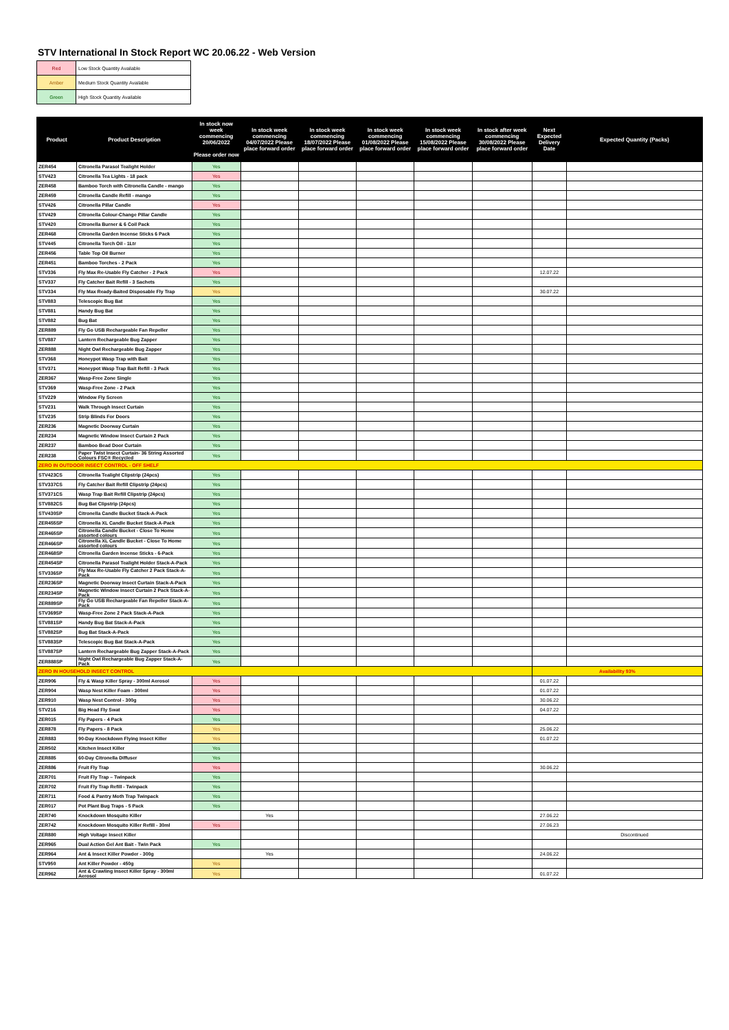STV International In Stock Report WC 20.06.22 - Web Version
| Red | Low Stock Quantity Available |
| Amber | Medium Stock Quantity Available |
| Green | High Stock Quantity Available |
| Product | Product Description | In stock now week commencing 20/06/2022 Please order now | In stock week commencing 04/07/2022 Please place forward order | In stock week commencing 18/07/2022 Please place forward order | In stock week commencing 01/08/2022 Please place forward order | In stock week commencing 15/08/2022 Please place forward order | In stock after week commencing 30/08/2022 Please place forward order | Next Expected Delivery Date | Expected Quantity (Packs) |
| --- | --- | --- | --- | --- | --- | --- | --- | --- | --- |
| ZER454 | Citronella Parasol Tealight Holder | Yes | | | | | | | |
| STV423 | Citronella Tea Lights - 18 pack | Yes | | | | | | | |
| ZER458 | Bamboo Torch with Citronella Candle - mango | Yes | | | | | | | |
| ZER459 | Citronella Candle Refill - mango | Yes | | | | | | | |
| STV426 | Citronella Pillar Candle | Yes | | | | | | | |
| STV429 | Citronella Colour-Change Pillar Candle | Yes | | | | | | | |
| STV420 | Citronella Burner & 6 Coil Pack | Yes | | | | | | | |
| ZER468 | Citronella Garden Incense Sticks 6 Pack | Yes | | | | | | | |
| STV445 | Citronella Torch Oil - 1Ltr | Yes | | | | | | | |
| ZER456 | Table Top Oil Burner | Yes | | | | | | | |
| ZER451 | Bamboo Torches - 2 Pack | Yes | | | | | | | |
| STV336 | Fly Max Re-Usable Fly Catcher - 2 Pack | Yes | | | | | | 12.07.22 | |
| STV337 | Fly Catcher Bait Refill - 3 Sachets | Yes | | | | | | | |
| STV334 | Fly Max Ready-Baited Disposable Fly Trap | Yes | | | | | | 30.07.22 | |
| STV883 | Telescopic Bug Bat | Yes | | | | | | | |
| STV881 | Handy Bug Bat | Yes | | | | | | | |
| STV882 | Bug Bat | Yes | | | | | | | |
| ZER889 | Fly Go USB Rechargeable Fan Repeller | Yes | | | | | | | |
| STV887 | Lantern Rechargeable Bug Zapper | Yes | | | | | | | |
| ZER888 | Night Owl Rechargeable Bug Zapper | Yes | | | | | | | |
| STV368 | Honeypot Wasp Trap with Bait | Yes | | | | | | | |
| STV371 | Honeypot Wasp Trap Bait Refill - 3 Pack | Yes | | | | | | | |
| ZER367 | Wasp-Free Zone Single | Yes | | | | | | | |
| STV369 | Wasp-Free Zone - 2 Pack | Yes | | | | | | | |
| STV229 | Window Fly Screen | Yes | | | | | | | |
| STV231 | Walk Through Insect Curtain | Yes | | | | | | | |
| STV235 | Strip Blinds For Doors | Yes | | | | | | | |
| ZER236 | Magnetic Doorway Curtain | Yes | | | | | | | |
| ZER234 | Magnetic Window Insect Curtain 2 Pack | Yes | | | | | | | |
| ZER237 | Bamboo Bead Door Curtain | Yes | | | | | | | |
| ZER238 | Paper Twist Insect Curtain- 36 String Assorted Colours FSC® Recycled | Yes | | | | | | | |
| ZERO IN OUTDOOR INSECT CONTROL - OFF SHELF | | | | | | | | | |
| STV423CS | Citronella Tealight Clipstrip (24pcs) | Yes | | | | | | | |
| STV337CS | Fly Catcher Bait Refill Clipstrip (24pcs) | Yes | | | | | | | |
| STV371CS | Wasp Trap Bait Refill Clipstrip (24pcs) | Yes | | | | | | | |
| STV882CS | Bug Bat Clipstrip (24pcs) | Yes | | | | | | | |
| STV430SP | Citronella Candle Bucket Stack-A-Pack | Yes | | | | | | | |
| ZER455SP | Citronella XL Candle Bucket Stack-A-Pack | Yes | | | | | | | |
| ZER465SP | Citronella Candle Bucket - Close To Home assorted colours | Yes | | | | | | | |
| ZER466SP | Citronella XL Candle Bucket - Close To Home assorted colours | Yes | | | | | | | |
| ZER468SP | Citronella Garden Incense Sticks - 6-Pack | Yes | | | | | | | |
| ZER454SP | Citronella Parasol Tealight Holder Stack-A-Pack | Yes | | | | | | | |
| STV336SP | Fly Max Re-Usable Fly Catcher 2 Pack Stack-A-Pack | Yes | | | | | | | |
| ZER236SP | Magnetic Doorway Insect Curtain Stack-A-Pack | Yes | | | | | | | |
| ZER234SP | Magnetic Window Insect Curtain 2 Pack Stack-A-Pack | Yes | | | | | | | |
| ZER889SP | Fly Go USB Rechargeable Fan Repeller Stack-A-Pack | Yes | | | | | | | |
| STV369SP | Wasp-Free Zone 2 Pack Stack-A-Pack | Yes | | | | | | | |
| STV881SP | Handy Bug Bat Stack-A-Pack | Yes | | | | | | | |
| STV882SP | Bug Bat Stack-A-Pack | Yes | | | | | | | |
| STV883SP | Telescopic Bug Bat Stack-A-Pack | Yes | | | | | | | |
| STV887SP | Lantern Rechargeable Bug Zapper Stack-A-Pack | Yes | | | | | | | |
| ZER888SP | Night Owl Rechargeable Bug Zapper Stack-A-Pack | Yes | | | | | | | |
| ZERO IN HOUSEHOLD INSECT CONTROL | | | | | | | | Availability 93% | |
| ZER906 | Fly & Wasp Killer Spray - 300ml Aerosol | Yes | | | | | | 01.07.22 | |
| ZER904 | Wasp Nest Killer Foam - 300ml | Yes | | | | | | 01.07.22 | |
| ZER910 | Wasp Nest Control - 300g | Yes | | | | | | 30.06.22 | |
| STV216 | Big Head Fly Swat | Yes | | | | | | 04.07.22 | |
| ZER015 | Fly Papers - 4 Pack | Yes | | | | | | | |
| ZER878 | Fly Papers - 8 Pack | Yes | | | | | | 25.06.22 | |
| ZER883 | 90-Day Knockdown Flying Insect Killer | Yes | | | | | | 01.07.22 | |
| ZER502 | Kitchen Insect Killer | Yes | | | | | | | |
| ZER885 | 60-Day Citronella Diffuser | Yes | | | | | | | |
| ZER886 | Fruit Fly Trap | Yes | | | | | | 30.06.22 | |
| ZER701 | Fruit Fly Trap – Twinpack | Yes | | | | | | | |
| ZER702 | Fruit Fly Trap Refill - Twinpack | Yes | | | | | | | |
| ZER711 | Food & Pantry Moth Trap Twinpack | Yes | | | | | | | |
| ZER017 | Pot Plant Bug Traps - 5 Pack | Yes | | | | | | | |
| ZER740 | Knockdown Mosquito Killer | | Yes | | | | | 27.06.22 | |
| ZER742 | Knockdown Mosquito Killer Refill - 30ml | Yes | | | | | | 27.06.23 | |
| ZER880 | High Voltage Insect Killer | | | | | | | | Discontinued |
| ZER965 | Dual Action Gel Ant Bait - Twin Pack | Yes | | | | | | | |
| ZER964 | Ant & Insect Killer Powder - 300g | | Yes | | | | | 24.06.22 | |
| STV950 | Ant Killer Powder - 450g | Yes | | | | | | | |
| ZER962 | Ant & Crawling Insect Killer Spray - 300ml Aerosol | Yes | | | | | | 01.07.22 | |